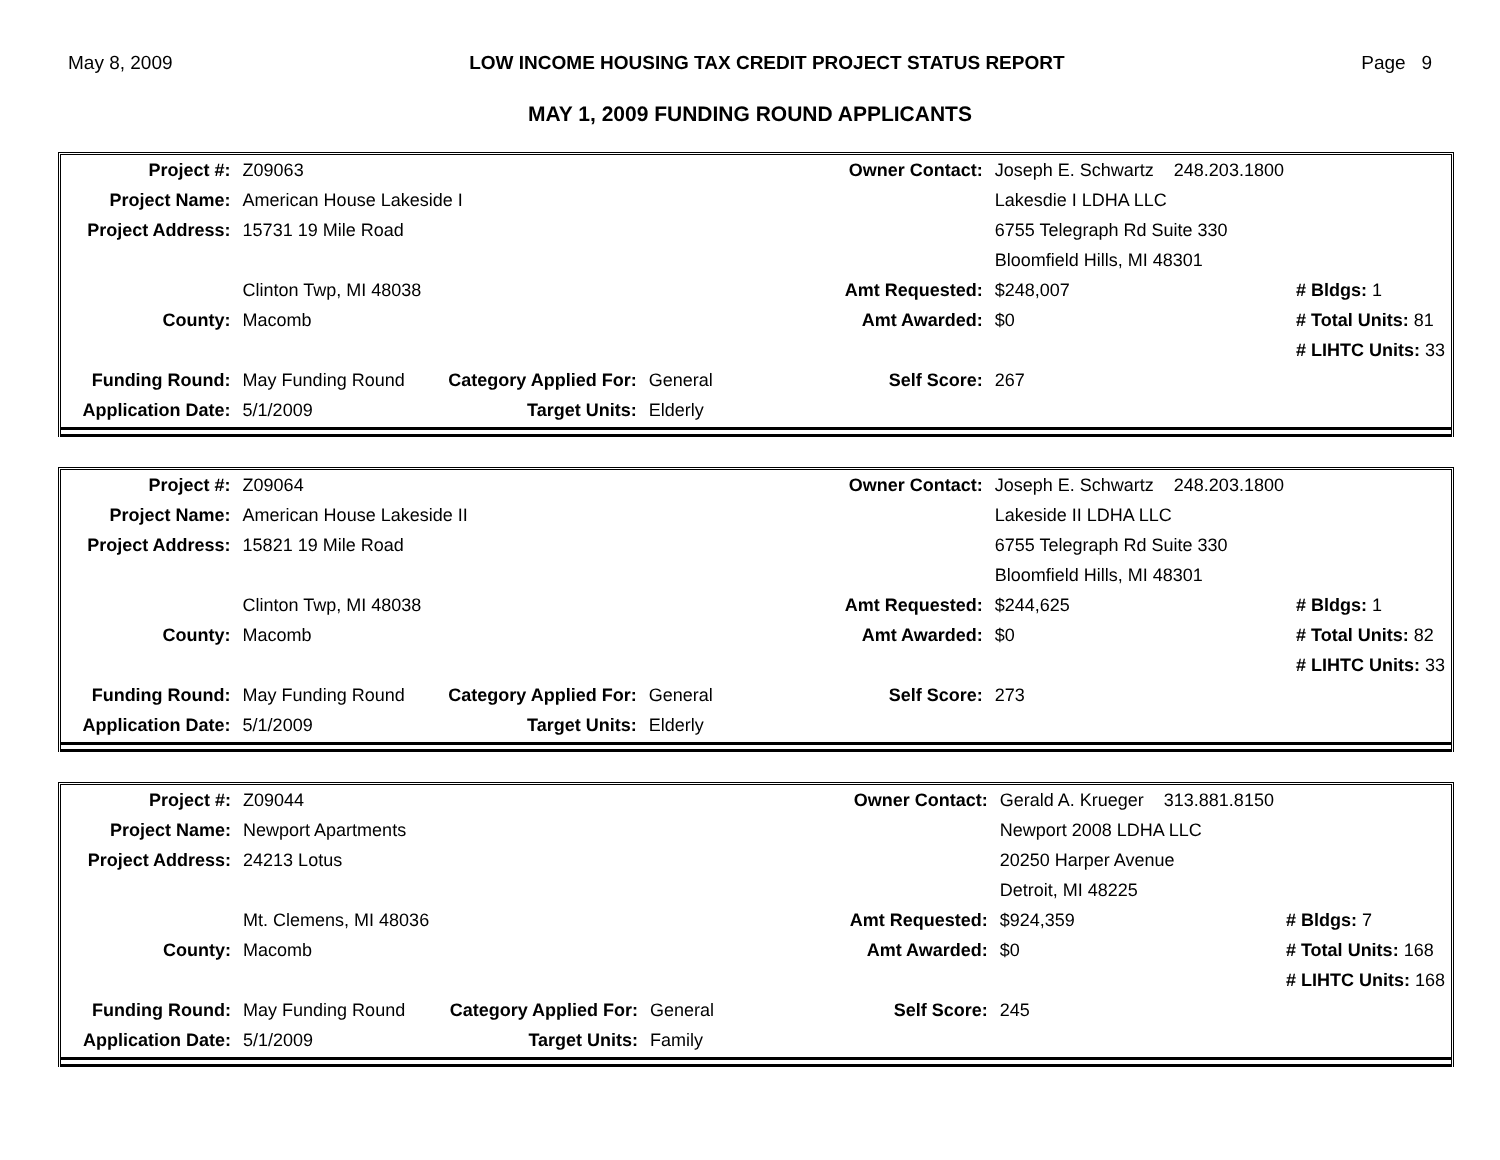May 8, 2009 LOW INCOME HOUSING TAX CREDIT PROJECT STATUS REPORT Page 9
MAY 1, 2009 FUNDING ROUND APPLICANTS
| Project #: | Z09063 | | | Owner Contact: | Joseph E. Schwartz 248.203.1800 | |
| Project Name: | American House Lakeside I | | | | Lakesdie I LDHA LLC | |
| Project Address: | 15731 19 Mile Road | | | | 6755 Telegraph Rd Suite 330 | |
| | | | | | Bloomfield Hills, MI 48301 | |
| | Clinton Twp, MI 48038 | | | Amt Requested: | $248,007 | # Bldgs: 1 |
| County: | Macomb | | | Amt Awarded: | $0 | # Total Units: 81 |
| | | | | | | # LIHTC Units: 33 |
| Funding Round: | May Funding Round | Category Applied For: | General | Self Score: | 267 | |
| Application Date: | 5/1/2009 | Target Units: | Elderly | | | |
| Project #: | Z09064 | | | Owner Contact: | Joseph E. Schwartz 248.203.1800 | |
| Project Name: | American House Lakeside II | | | | Lakeside II LDHA LLC | |
| Project Address: | 15821 19 Mile Road | | | | 6755 Telegraph Rd Suite 330 | |
| | | | | | Bloomfield Hills, MI 48301 | |
| | Clinton Twp, MI 48038 | | | Amt Requested: | $244,625 | # Bldgs: 1 |
| County: | Macomb | | | Amt Awarded: | $0 | # Total Units: 82 |
| | | | | | | # LIHTC Units: 33 |
| Funding Round: | May Funding Round | Category Applied For: | General | Self Score: | 273 | |
| Application Date: | 5/1/2009 | Target Units: | Elderly | | | |
| Project #: | Z09044 | | | Owner Contact: | Gerald A. Krueger 313.881.8150 | |
| Project Name: | Newport Apartments | | | | Newport 2008 LDHA LLC | |
| Project Address: | 24213 Lotus | | | | 20250 Harper Avenue | |
| | | | | | Detroit, MI 48225 | |
| | Mt. Clemens, MI 48036 | | | Amt Requested: | $924,359 | # Bldgs: 7 |
| County: | Macomb | | | Amt Awarded: | $0 | # Total Units: 168 |
| | | | | | | # LIHTC Units: 168 |
| Funding Round: | May Funding Round | Category Applied For: | General | Self Score: | 245 | |
| Application Date: | 5/1/2009 | Target Units: | Family | | | |